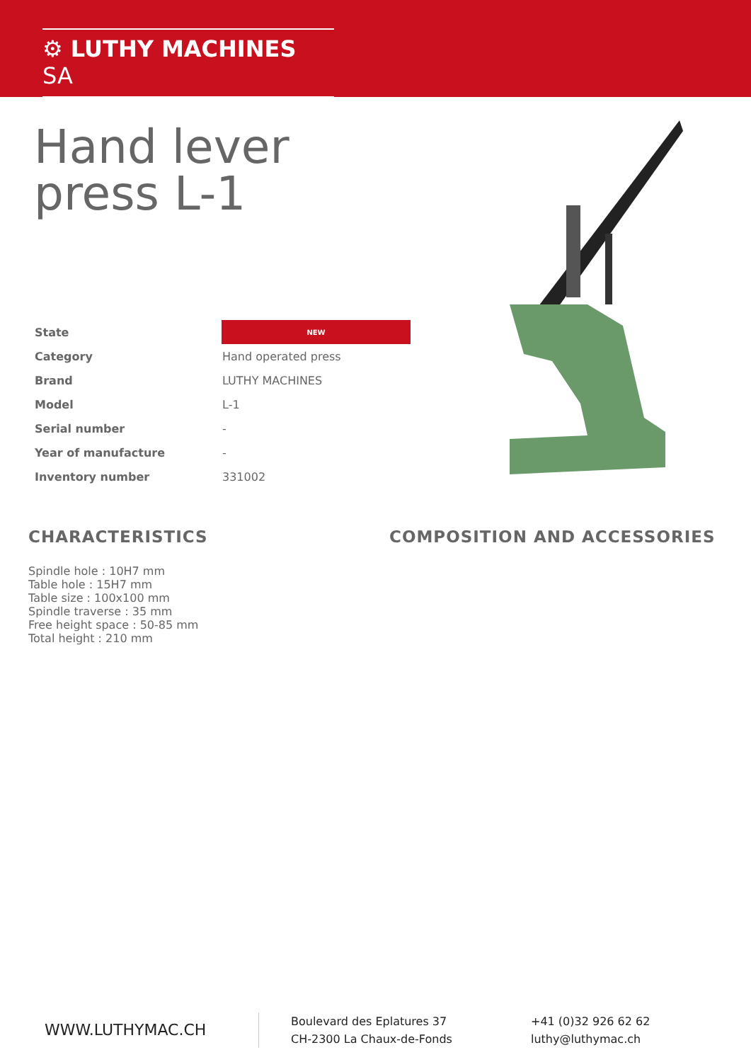⚙ LUTHY MACHINES SA
Hand lever
press L-1
| State | NEW |
| Category | Hand operated press |
| Brand | LUTHY MACHINES |
| Model | L-1 |
| Serial number | - |
| Year of manufacture | - |
| Inventory number | 331002 |
CHARACTERISTICS COMPOSITION AND ACCESSORIES
Spindle hole : 10H7 mm
Table hole : 15H7 mm
Table size : 100x100 mm
Spindle traverse : 35 mm
Free height space : 50-85 mm
Total height : 210 mm
WWW.LUTHYMAC.CH
Boulevard des Eplatures 37
CH-2300 La Chaux-de-Fonds
+41 (0)32 926 62 62
luthy@luthymac.ch